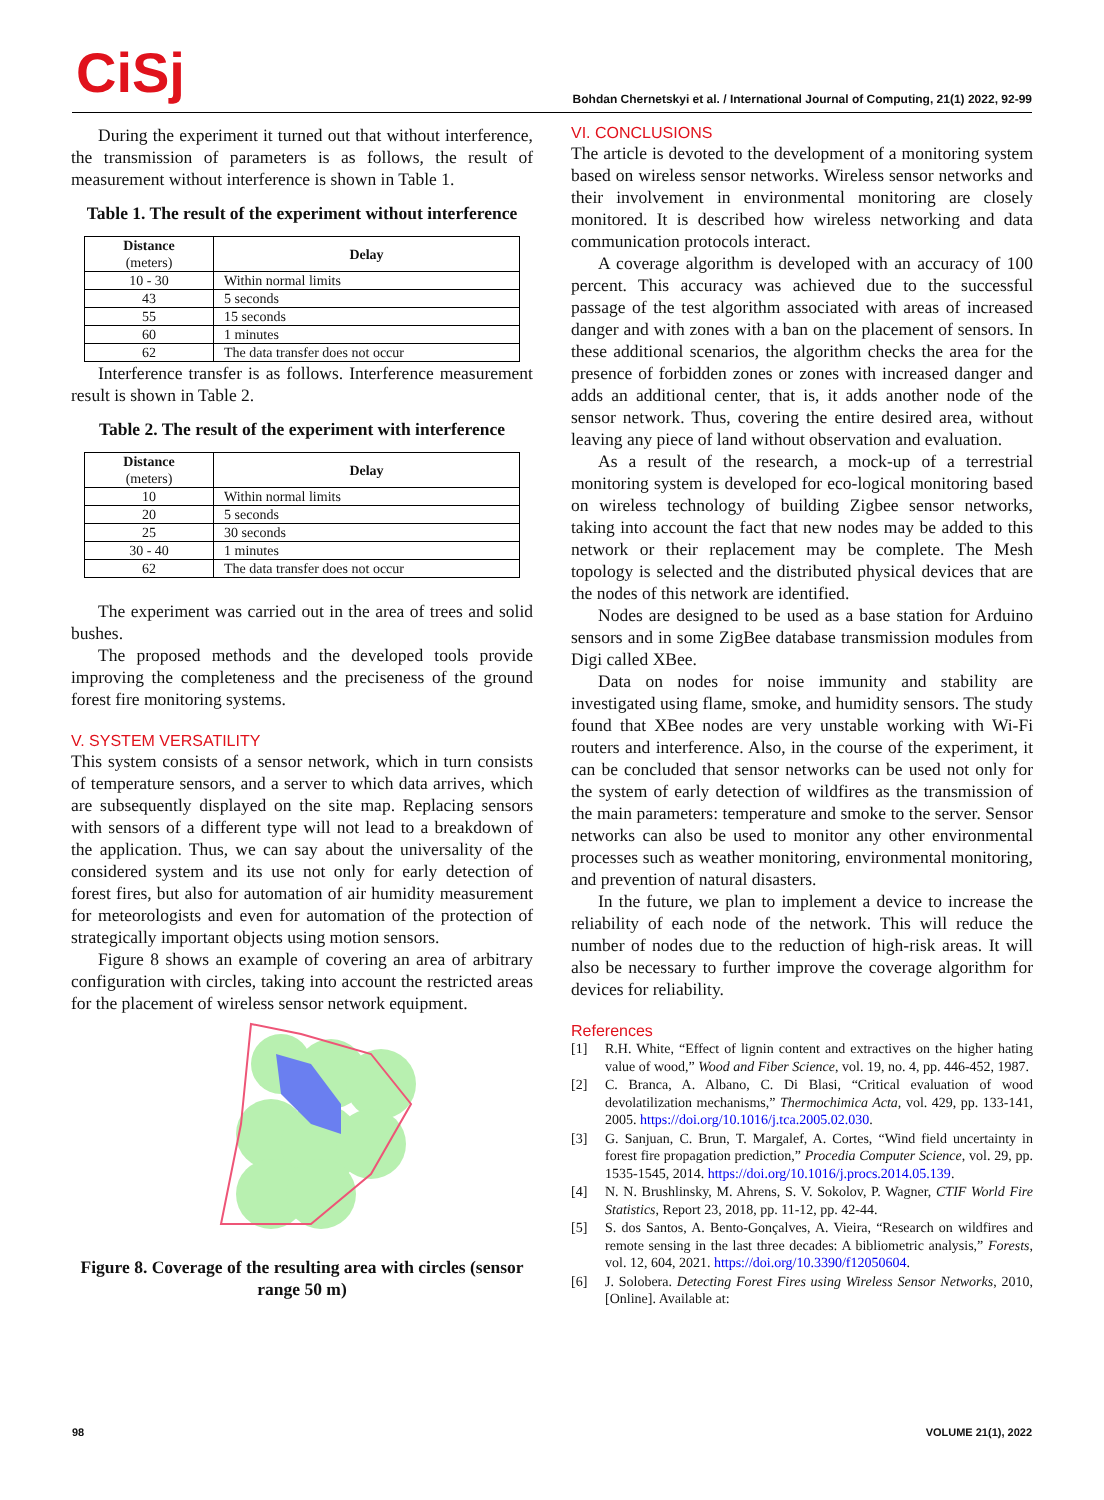CiSj
Bohdan Chernetskyi et al. / International Journal of Computing, 21(1) 2022, 92-99
During the experiment it turned out that without interference, the transmission of parameters is as follows, the result of measurement without interference is shown in Table 1.
Table 1. The result of the experiment without interference
| Distance (meters) | Delay |
| --- | --- |
| 10 - 30 | Within normal limits |
| 43 | 5 seconds |
| 55 | 15 seconds |
| 60 | 1 minutes |
| 62 | The data transfer does not occur |
Interference transfer is as follows. Interference measurement result is shown in Table 2.
Table 2. The result of the experiment with interference
| Distance (meters) | Delay |
| --- | --- |
| 10 | Within normal limits |
| 20 | 5 seconds |
| 25 | 30 seconds |
| 30 - 40 | 1 minutes |
| 62 | The data transfer does not occur |
The experiment was carried out in the area of trees and solid bushes.
The proposed methods and the developed tools provide improving the completeness and the preciseness of the ground forest fire monitoring systems.
V. SYSTEM VERSATILITY
This system consists of a sensor network, which in turn consists of temperature sensors, and a server to which data arrives, which are subsequently displayed on the site map. Replacing sensors with sensors of a different type will not lead to a breakdown of the application. Thus, we can say about the universality of the considered system and its use not only for early detection of forest fires, but also for automation of air humidity measurement for meteorologists and even for automation of the protection of strategically important objects using motion sensors.
Figure 8 shows an example of covering an area of arbitrary configuration with circles, taking into account the restricted areas for the placement of wireless sensor network equipment.
Figure 8. Coverage of the resulting area with circles (sensor range 50 m)
VI. CONCLUSIONS
The article is devoted to the development of a monitoring system based on wireless sensor networks. Wireless sensor networks and their involvement in environmental monitoring are closely monitored. It is described how wireless networking and data communication protocols interact.
A coverage algorithm is developed with an accuracy of 100 percent. This accuracy was achieved due to the successful passage of the test algorithm associated with areas of increased danger and with zones with a ban on the placement of sensors. In these additional scenarios, the algorithm checks the area for the presence of forbidden zones or zones with increased danger and adds an additional center, that is, it adds another node of the sensor network. Thus, covering the entire desired area, without leaving any piece of land without observation and evaluation.
As a result of the research, a mock-up of a terrestrial monitoring system is developed for eco-logical monitoring based on wireless technology of building Zigbee sensor networks, taking into account the fact that new nodes may be added to this network or their replacement may be complete. The Mesh topology is selected and the distributed physical devices that are the nodes of this network are identified.
Nodes are designed to be used as a base station for Arduino sensors and in some ZigBee database transmission modules from Digi called XBee.
Data on nodes for noise immunity and stability are investigated using flame, smoke, and humidity sensors. The study found that XBee nodes are very unstable working with Wi-Fi routers and interference. Also, in the course of the experiment, it can be concluded that sensor networks can be used not only for the system of early detection of wildfires as the transmission of the main parameters: temperature and smoke to the server. Sensor networks can also be used to monitor any other environmental processes such as weather monitoring, environmental monitoring, and prevention of natural disasters.
In the future, we plan to implement a device to increase the reliability of each node of the network. This will reduce the number of nodes due to the reduction of high-risk areas. It will also be necessary to further improve the coverage algorithm for devices for reliability.
References
[1] R.H. White, “Effect of lignin content and extractives on the higher hating value of wood,” Wood and Fiber Science, vol. 19, no. 4, pp. 446-452, 1987.
[2] C. Branca, A. Albano, C. Di Blasi, “Critical evaluation of wood devolatilization mechanisms,” Thermochimica Acta, vol. 429, pp. 133-141, 2005. https://doi.org/10.1016/j.tca.2005.02.030.
[3] G. Sanjuan, C. Brun, T. Margalef, A. Cortes, “Wind field uncertainty in forest fire propagation prediction,” Procedia Computer Science, vol. 29, pp. 1535-1545, 2014. https://doi.org/10.1016/j.procs.2014.05.139.
[4] N. N. Brushlinsky, M. Ahrens, S. V. Sokolov, P. Wagner, CTIF World Fire Statistics, Report 23, 2018, pp. 11-12, pp. 42-44.
[5] S. dos Santos, A. Bento-Gonçalves, A. Vieira, “Research on wildfires and remote sensing in the last three decades: A bibliometric analysis,” Forests, vol. 12, 604, 2021. https://doi.org/10.3390/f12050604.
[6] J. Solobera. Detecting Forest Fires using Wireless Sensor Networks, 2010, [Online]. Available at:
98 VOLUME 21(1), 2022